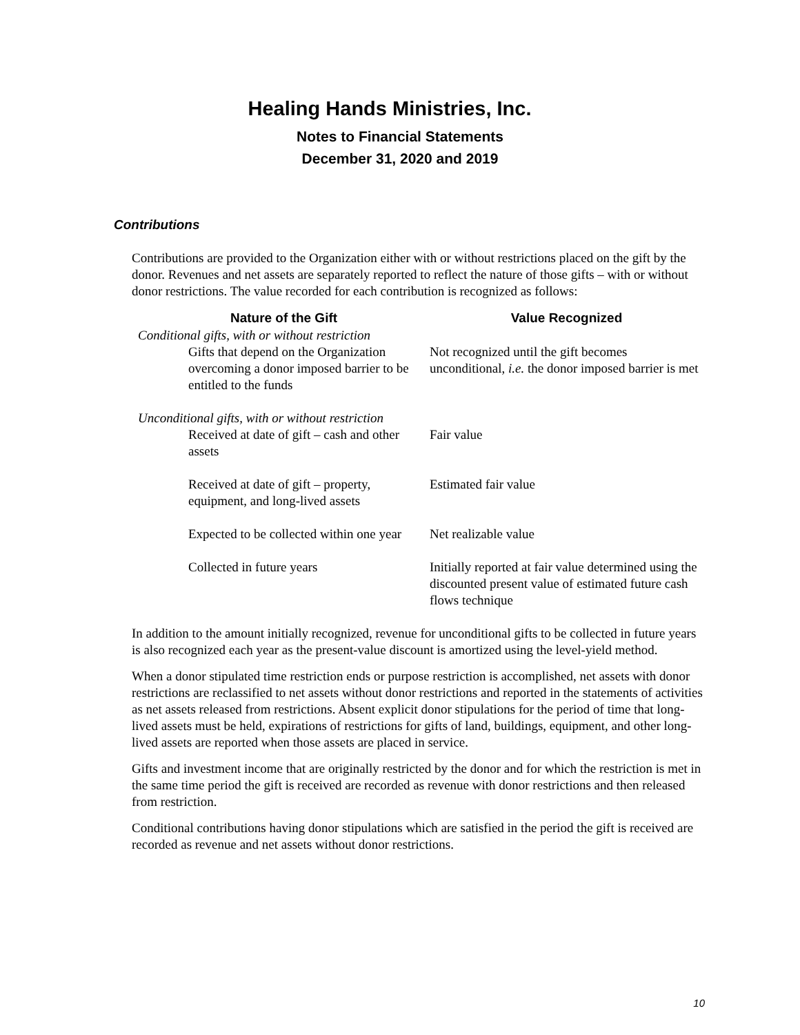Healing Hands Ministries, Inc.
Notes to Financial Statements
December 31, 2020 and 2019
Contributions
Contributions are provided to the Organization either with or without restrictions placed on the gift by the donor. Revenues and net assets are separately reported to reflect the nature of those gifts – with or without donor restrictions. The value recorded for each contribution is recognized as follows:
| Nature of the Gift | Value Recognized |
| --- | --- |
| Conditional gifts, with or without restriction | |
| Gifts that depend on the Organization overcoming a donor imposed barrier to be entitled to the funds | Not recognized until the gift becomes unconditional, i.e. the donor imposed barrier is met |
| Unconditional gifts, with or without restriction | |
| Received at date of gift – cash and other assets | Fair value |
| Received at date of gift – property, equipment, and long-lived assets | Estimated fair value |
| Expected to be collected within one year | Net realizable value |
| Collected in future years | Initially reported at fair value determined using the discounted present value of estimated future cash flows technique |
In addition to the amount initially recognized, revenue for unconditional gifts to be collected in future years is also recognized each year as the present-value discount is amortized using the level-yield method.
When a donor stipulated time restriction ends or purpose restriction is accomplished, net assets with donor restrictions are reclassified to net assets without donor restrictions and reported in the statements of activities as net assets released from restrictions. Absent explicit donor stipulations for the period of time that long-lived assets must be held, expirations of restrictions for gifts of land, buildings, equipment, and other long-lived assets are reported when those assets are placed in service.
Gifts and investment income that are originally restricted by the donor and for which the restriction is met in the same time period the gift is received are recorded as revenue with donor restrictions and then released from restriction.
Conditional contributions having donor stipulations which are satisfied in the period the gift is received are recorded as revenue and net assets without donor restrictions.
10